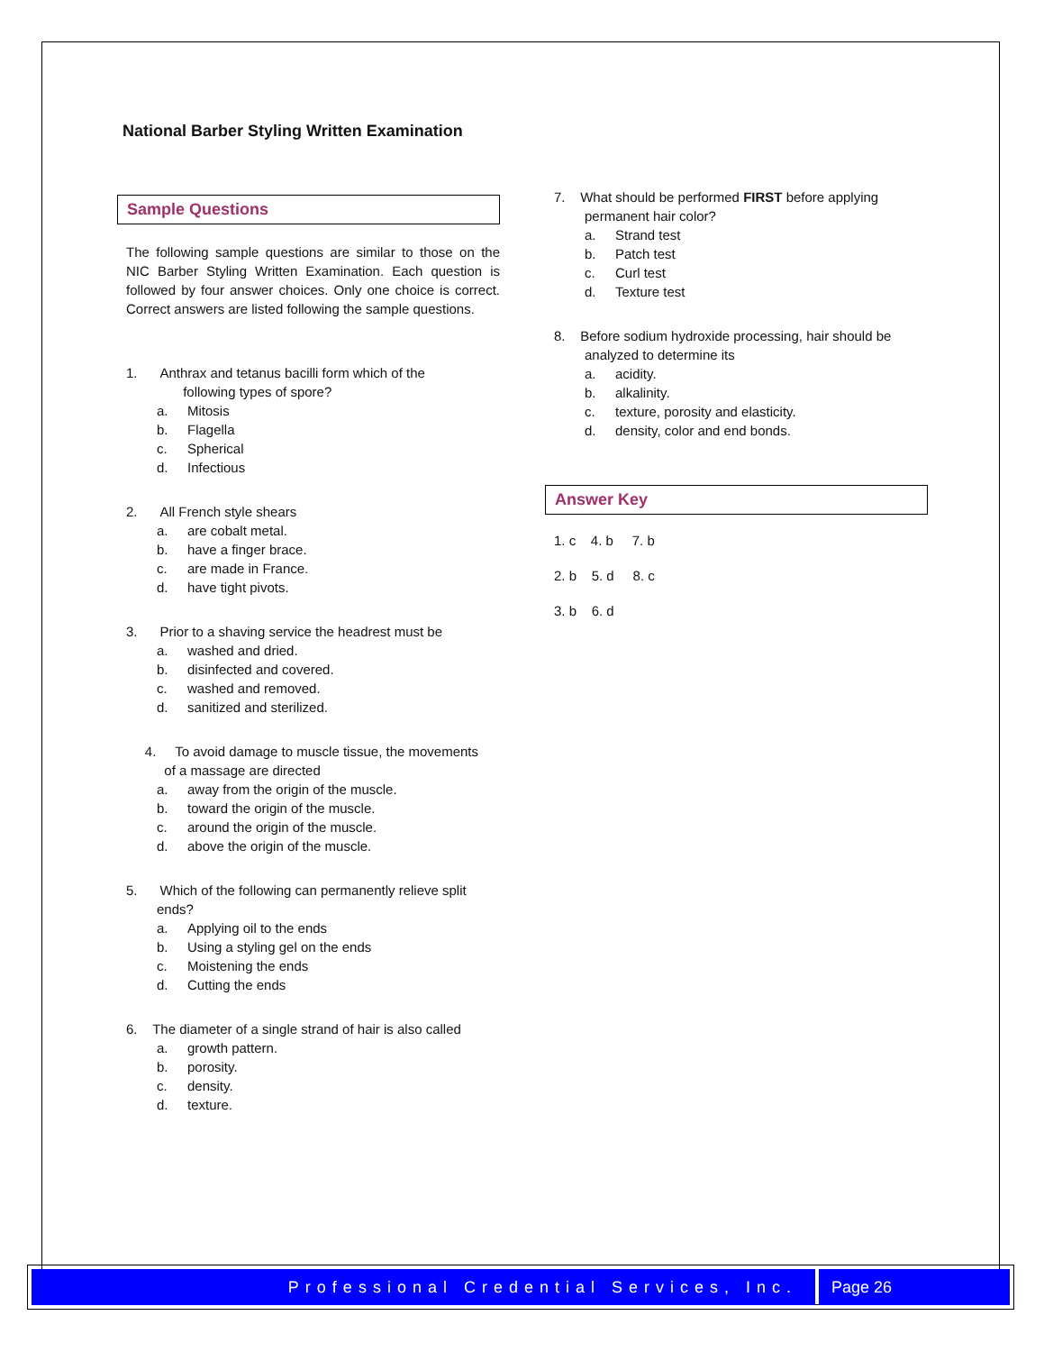National Barber Styling Written Examination
Sample Questions
The following sample questions are similar to those on the NIC Barber Styling Written Examination. Each question is followed by four answer choices. Only one choice is correct. Correct answers are listed following the sample questions.
1. Anthrax and tetanus bacilli form which of the
following types of spore?
a. Mitosis
b. Flagella
c. Spherical
d. Infectious
2. All French style shears
a. are cobalt metal.
b. have a finger brace.
c. are made in France.
d. have tight pivots.
3. Prior to a shaving service the headrest must be
a. washed and dried.
b. disinfected and covered.
c. washed and removed.
d. sanitized and sterilized.
4. To avoid damage to muscle tissue, the movements
of a massage are directed
a. away from the origin of the muscle.
b. toward the origin of the muscle.
c. around the origin of the muscle.
d. above the origin of the muscle.
5. Which of the following can permanently relieve split
ends?
a. Applying oil to the ends
b. Using a styling gel on the ends
c. Moistening the ends
d. Cutting the ends
6. The diameter of a single strand of hair is also called
a. growth pattern.
b. porosity.
c. density.
d. texture.
7. What should be performed FIRST before applying
permanent hair color?
a. Strand test
b. Patch test
c. Curl test
d. Texture test
8. Before sodium hydroxide processing, hair should be
analyzed to determine its
a. acidity.
b. alkalinity.
c. texture, porosity and elasticity.
d. density, color and end bonds.
Answer Key
1. c 4. b 7. b
2. b 5. d 8. c
3. b 6. d
Professional Credential Services, Inc.
Page 26